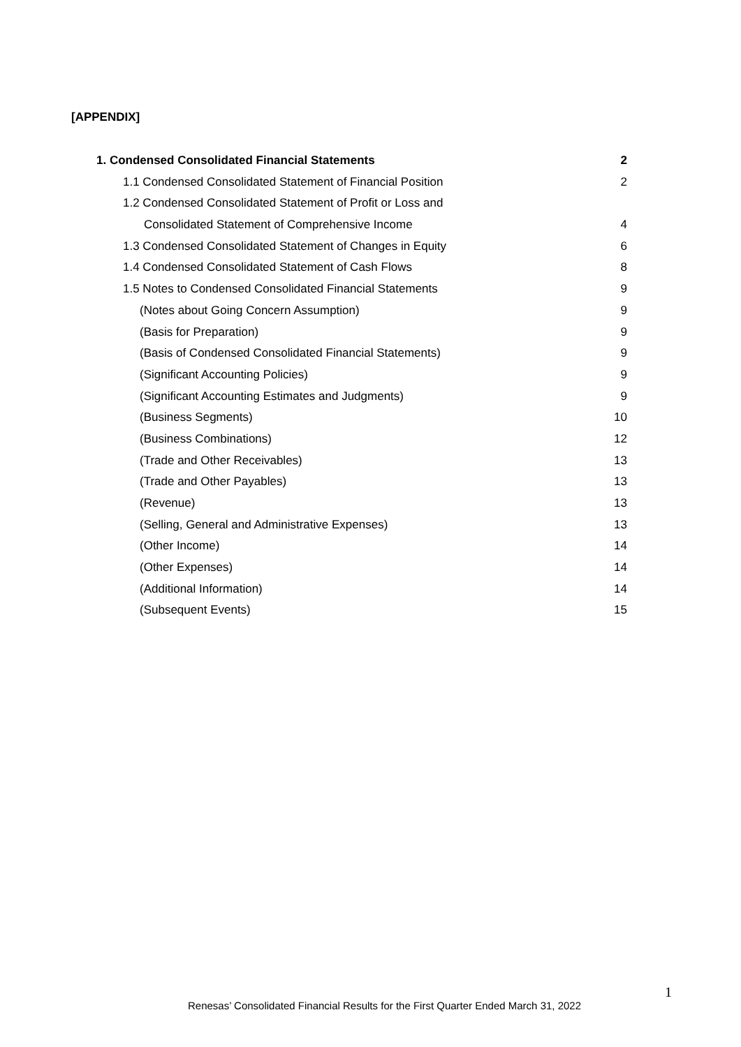[APPENDIX]
1. Condensed Consolidated Financial Statements 2
1.1 Condensed Consolidated Statement of Financial Position 2
1.2 Condensed Consolidated Statement of Profit or Loss and
Consolidated Statement of Comprehensive Income 4
1.3 Condensed Consolidated Statement of Changes in Equity 6
1.4 Condensed Consolidated Statement of Cash Flows 8
1.5 Notes to Condensed Consolidated Financial Statements 9
(Notes about Going Concern Assumption) 9
(Basis for Preparation) 9
(Basis of Condensed Consolidated Financial Statements) 9
(Significant Accounting Policies) 9
(Significant Accounting Estimates and Judgments) 9
(Business Segments) 10
(Business Combinations) 12
(Trade and Other Receivables) 13
(Trade and Other Payables) 13
(Revenue) 13
(Selling, General and Administrative Expenses) 13
(Other Income) 14
(Other Expenses) 14
(Additional Information) 14
(Subsequent Events) 15
1
Renesas’ Consolidated Financial Results for the First Quarter Ended March 31, 2022